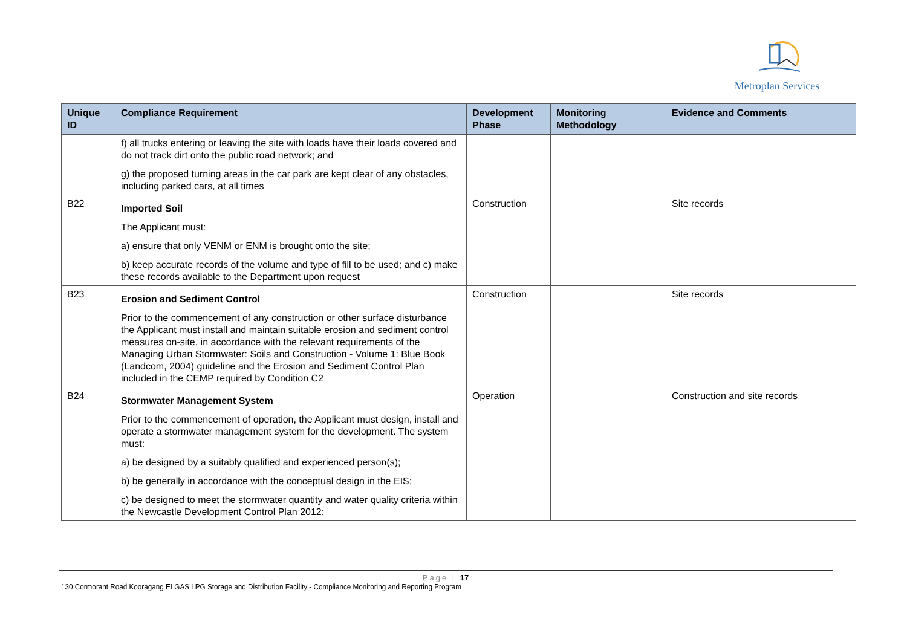Metroplan Services
| Unique ID | Compliance Requirement | Development Phase | Monitoring Methodology | Evidence and Comments |
| --- | --- | --- | --- | --- |
| | f) all trucks entering or leaving the site with loads have their loads covered and do not track dirt onto the public road network; and g) the proposed turning areas in the car park are kept clear of any obstacles, including parked cars, at all times | | | |
| B22 | Imported Soil The Applicant must: a) ensure that only VENM or ENM is brought onto the site; b) keep accurate records of the volume and type of fill to be used; and c) make these records available to the Department upon request | Construction | | Site records |
| B23 | Erosion and Sediment Control Prior to the commencement of any construction or other surface disturbance the Applicant must install and maintain suitable erosion and sediment control measures on-site, in accordance with the relevant requirements of the Managing Urban Stormwater: Soils and Construction - Volume 1: Blue Book (Landcom, 2004) guideline and the Erosion and Sediment Control Plan included in the CEMP required by Condition C2 | Construction | | Site records |
| B24 | Stormwater Management System Prior to the commencement of operation, the Applicant must design, install and operate a stormwater management system for the development. The system must: a) be designed by a suitably qualified and experienced person(s); b) be generally in accordance with the conceptual design in the EIS; c) be designed to meet the stormwater quantity and water quality criteria within the Newcastle Development Control Plan 2012; | Operation | | Construction and site records |
Page | 17
130 Cormorant Road Kooragang ELGAS LPG Storage and Distribution Facility - Compliance Monitoring and Reporting Program